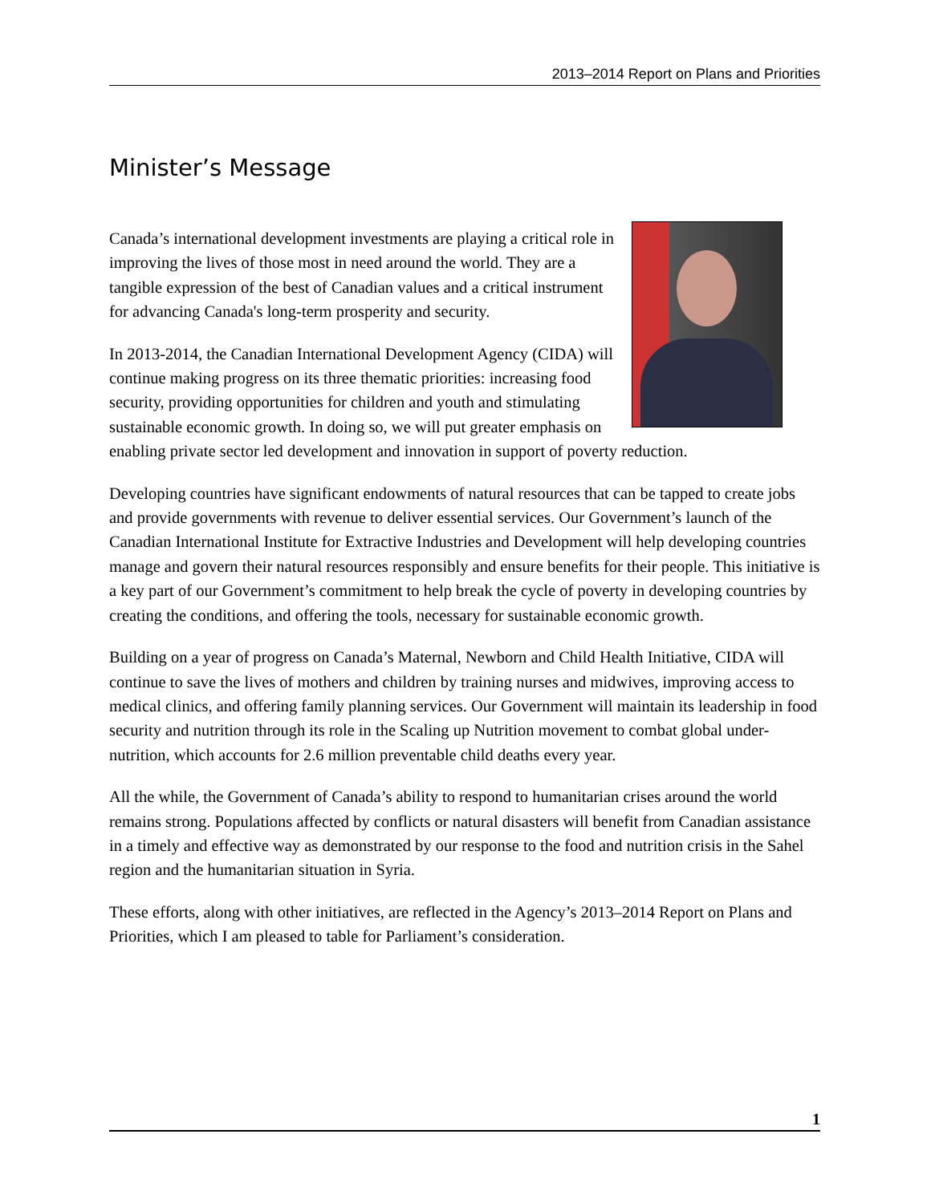2013–2014 Report on Plans and Priorities
Minister’s Message
Canada’s international development investments are playing a critical role in improving the lives of those most in need around the world. They are a tangible expression of the best of Canadian values and a critical instrument for advancing Canada's long-term prosperity and security.
In 2013-2014, the Canadian International Development Agency (CIDA) will continue making progress on its three thematic priorities: increasing food security, providing opportunities for children and youth and stimulating sustainable economic growth. In doing so, we will put greater emphasis on enabling private sector led development and innovation in support of poverty reduction.
Developing countries have significant endowments of natural resources that can be tapped to create jobs and provide governments with revenue to deliver essential services. Our Government’s launch of the Canadian International Institute for Extractive Industries and Development will help developing countries manage and govern their natural resources responsibly and ensure benefits for their people. This initiative is a key part of our Government’s commitment to help break the cycle of poverty in developing countries by creating the conditions, and offering the tools, necessary for sustainable economic growth.
Building on a year of progress on Canada’s Maternal, Newborn and Child Health Initiative, CIDA will continue to save the lives of mothers and children by training nurses and midwives, improving access to medical clinics, and offering family planning services. Our Government will maintain its leadership in food security and nutrition through its role in the Scaling up Nutrition movement to combat global under-nutrition, which accounts for 2.6 million preventable child deaths every year.
All the while, the Government of Canada’s ability to respond to humanitarian crises around the world remains strong. Populations affected by conflicts or natural disasters will benefit from Canadian assistance in a timely and effective way as demonstrated by our response to the food and nutrition crisis in the Sahel region and the humanitarian situation in Syria.
These efforts, along with other initiatives, are reflected in the Agency’s 2013–2014 Report on Plans and Priorities, which I am pleased to table for Parliament’s consideration.
1